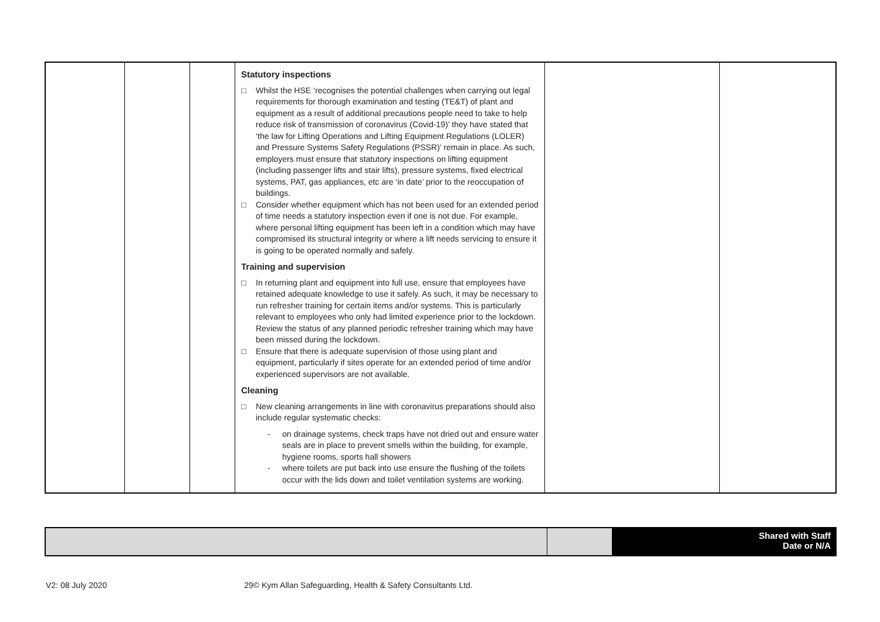| | | | Statutory inspections □ Whilst the HSE ‘recognises the potential challenges when carrying out legal requirements for thorough examination and testing (TE&T) of plant and equipment as a result of additional precautions people need to take to help reduce risk of transmission of coronavirus (Covid-19)’ they have stated that ‘the law for Lifting Operations and Lifting Equipment Regulations (LOLER) and Pressure Systems Safety Regulations (PSSR)’ remain in place. As such, employers must ensure that statutory inspections on lifting equipment (including passenger lifts and stair lifts), pressure systems, fixed electrical systems, PAT, gas appliances, etc are ‘in date’ prior to the reoccupation of buildings. □ Consider whether equipment which has not been used for an extended period of time needs a statutory inspection even if one is not due. For example, where personal lifting equipment has been left in a condition which may have compromised its structural integrity or where a lift needs servicing to ensure it is going to be operated normally and safely. Training and supervision □ In returning plant and equipment into full use, ensure that employees have retained adequate knowledge to use it safely. As such, it may be necessary to run refresher training for certain items and/or systems. This is particularly relevant to employees who only had limited experience prior to the lockdown. Review the status of any planned periodic refresher training which may have been missed during the lockdown. □ Ensure that there is adequate supervision of those using plant and equipment, particularly if sites operate for an extended period of time and/or experienced supervisors are not available. Cleaning □ New cleaning arrangements in line with coronavirus preparations should also include regular systematic checks: - on drainage systems, check traps have not dried out and ensure water seals are in place to prevent smells within the building, for example, hygiene rooms, sports hall showers - where toilets are put back into use ensure the flushing of the toilets occur with the lids down and toilet ventilation systems are working. | | |
| | | | Shared with Staff Date or N/A |
V2: 08 July 2020 29© Kym Allan Safeguarding, Health & Safety Consultants Ltd.